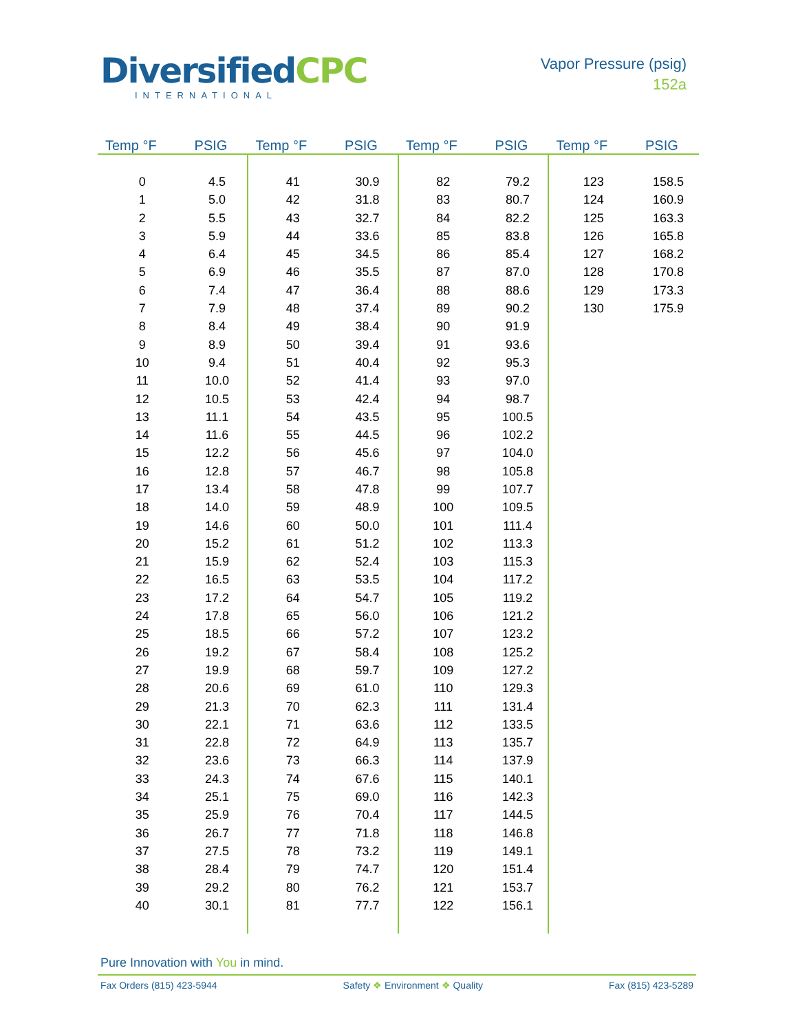DiversifiedCPC
INTERNATIONAL
Vapor Pressure (psig)
152a
| Temp °F | PSIG | Temp °F | PSIG | Temp °F | PSIG | Temp °F | PSIG |
| --- | --- | --- | --- | --- | --- | --- | --- |
| 0 | 4.5 | 41 | 30.9 | 82 | 79.2 | 123 | 158.5 |
| 1 | 5.0 | 42 | 31.8 | 83 | 80.7 | 124 | 160.9 |
| 2 | 5.5 | 43 | 32.7 | 84 | 82.2 | 125 | 163.3 |
| 3 | 5.9 | 44 | 33.6 | 85 | 83.8 | 126 | 165.8 |
| 4 | 6.4 | 45 | 34.5 | 86 | 85.4 | 127 | 168.2 |
| 5 | 6.9 | 46 | 35.5 | 87 | 87.0 | 128 | 170.8 |
| 6 | 7.4 | 47 | 36.4 | 88 | 88.6 | 129 | 173.3 |
| 7 | 7.9 | 48 | 37.4 | 89 | 90.2 | 130 | 175.9 |
| 8 | 8.4 | 49 | 38.4 | 90 | 91.9 | | |
| 9 | 8.9 | 50 | 39.4 | 91 | 93.6 | | |
| 10 | 9.4 | 51 | 40.4 | 92 | 95.3 | | |
| 11 | 10.0 | 52 | 41.4 | 93 | 97.0 | | |
| 12 | 10.5 | 53 | 42.4 | 94 | 98.7 | | |
| 13 | 11.1 | 54 | 43.5 | 95 | 100.5 | | |
| 14 | 11.6 | 55 | 44.5 | 96 | 102.2 | | |
| 15 | 12.2 | 56 | 45.6 | 97 | 104.0 | | |
| 16 | 12.8 | 57 | 46.7 | 98 | 105.8 | | |
| 17 | 13.4 | 58 | 47.8 | 99 | 107.7 | | |
| 18 | 14.0 | 59 | 48.9 | 100 | 109.5 | | |
| 19 | 14.6 | 60 | 50.0 | 101 | 111.4 | | |
| 20 | 15.2 | 61 | 51.2 | 102 | 113.3 | | |
| 21 | 15.9 | 62 | 52.4 | 103 | 115.3 | | |
| 22 | 16.5 | 63 | 53.5 | 104 | 117.2 | | |
| 23 | 17.2 | 64 | 54.7 | 105 | 119.2 | | |
| 24 | 17.8 | 65 | 56.0 | 106 | 121.2 | | |
| 25 | 18.5 | 66 | 57.2 | 107 | 123.2 | | |
| 26 | 19.2 | 67 | 58.4 | 108 | 125.2 | | |
| 27 | 19.9 | 68 | 59.7 | 109 | 127.2 | | |
| 28 | 20.6 | 69 | 61.0 | 110 | 129.3 | | |
| 29 | 21.3 | 70 | 62.3 | 111 | 131.4 | | |
| 30 | 22.1 | 71 | 63.6 | 112 | 133.5 | | |
| 31 | 22.8 | 72 | 64.9 | 113 | 135.7 | | |
| 32 | 23.6 | 73 | 66.3 | 114 | 137.9 | | |
| 33 | 24.3 | 74 | 67.6 | 115 | 140.1 | | |
| 34 | 25.1 | 75 | 69.0 | 116 | 142.3 | | |
| 35 | 25.9 | 76 | 70.4 | 117 | 144.5 | | |
| 36 | 26.7 | 77 | 71.8 | 118 | 146.8 | | |
| 37 | 27.5 | 78 | 73.2 | 119 | 149.1 | | |
| 38 | 28.4 | 79 | 74.7 | 120 | 151.4 | | |
| 39 | 29.2 | 80 | 76.2 | 121 | 153.7 | | |
| 40 | 30.1 | 81 | 77.7 | 122 | 156.1 | | |
Pure Innovation with You in mind.
Fax Orders (815) 423-5944 Safety ❖ Environment ❖ Quality Fax (815) 423-5289